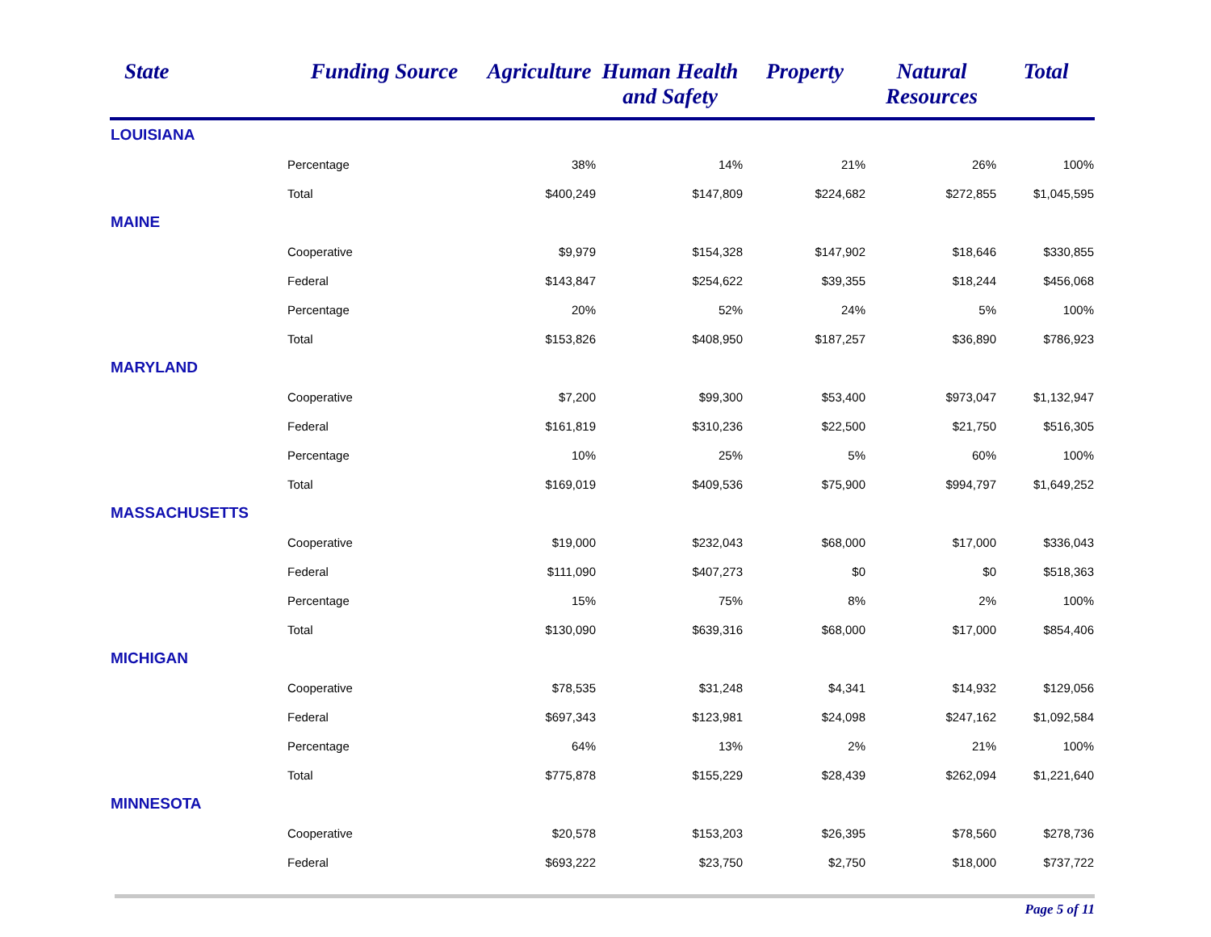| State | Funding Source | Agriculture | Human Health and Safety | Property | Natural Resources | Total |
| --- | --- | --- | --- | --- | --- | --- |
| LOUISIANA | | | | | | |
| | Percentage | 38% | 14% | 21% | 26% | 100% |
| | Total | $400,249 | $147,809 | $224,682 | $272,855 | $1,045,595 |
| MAINE | | | | | | |
| | Cooperative | $9,979 | $154,328 | $147,902 | $18,646 | $330,855 |
| | Federal | $143,847 | $254,622 | $39,355 | $18,244 | $456,068 |
| | Percentage | 20% | 52% | 24% | 5% | 100% |
| | Total | $153,826 | $408,950 | $187,257 | $36,890 | $786,923 |
| MARYLAND | | | | | | |
| | Cooperative | $7,200 | $99,300 | $53,400 | $973,047 | $1,132,947 |
| | Federal | $161,819 | $310,236 | $22,500 | $21,750 | $516,305 |
| | Percentage | 10% | 25% | 5% | 60% | 100% |
| | Total | $169,019 | $409,536 | $75,900 | $994,797 | $1,649,252 |
| MASSACHUSETTS | | | | | | |
| | Cooperative | $19,000 | $232,043 | $68,000 | $17,000 | $336,043 |
| | Federal | $111,090 | $407,273 | $0 | $0 | $518,363 |
| | Percentage | 15% | 75% | 8% | 2% | 100% |
| | Total | $130,090 | $639,316 | $68,000 | $17,000 | $854,406 |
| MICHIGAN | | | | | | |
| | Cooperative | $78,535 | $31,248 | $4,341 | $14,932 | $129,056 |
| | Federal | $697,343 | $123,981 | $24,098 | $247,162 | $1,092,584 |
| | Percentage | 64% | 13% | 2% | 21% | 100% |
| | Total | $775,878 | $155,229 | $28,439 | $262,094 | $1,221,640 |
| MINNESOTA | | | | | | |
| | Cooperative | $20,578 | $153,203 | $26,395 | $78,560 | $278,736 |
| | Federal | $693,222 | $23,750 | $2,750 | $18,000 | $737,722 |
Page 5 of 11